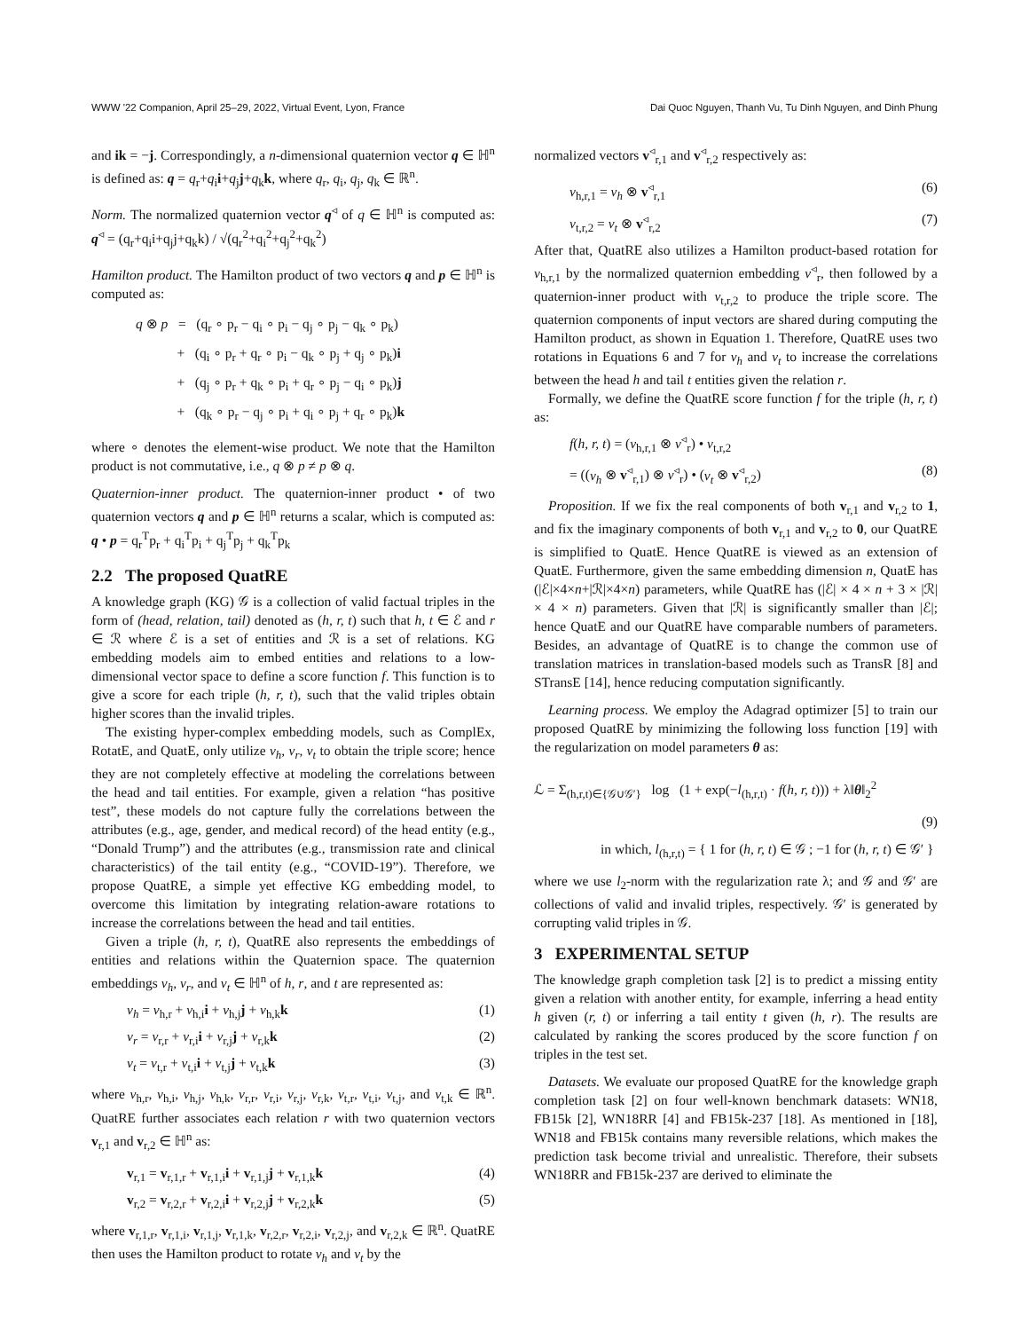WWW '22 Companion, April 25–29, 2022, Virtual Event, Lyon, France Dai Quoc Nguyen, Thanh Vu, Tu Dinh Nguyen, and Dinh Phung
and ik = −j. Correspondingly, a n-dimensional quaternion vector q ∈ ℍ<sup>n</sup> is defined as: q = q<sub>r</sub>+q<sub>i</sub>i+q<sub>j</sub>j+q<sub>k</sub>k, where q<sub>r</sub>, q<sub>i</sub>, q<sub>j</sub>, q<sub>k</sub> ∈ ℝ<sup>n</sup>.
Norm. The normalized quaternion vector q<sup>◃</sup> of q ∈ ℍ<sup>n</sup> is computed as: q<sup>◃</sup> = (q<sub>r</sub>+q<sub>i</sub>i+q<sub>j</sub>j+q<sub>k</sub>k) / √(q<sub>r</sub><sup>2</sup>+q<sub>i</sub><sup>2</sup>+q<sub>j</sub><sup>2</sup>+q<sub>k</sub><sup>2</sup>)
Hamilton product. The Hamilton product of two vectors q and p ∈ ℍ<sup>n</sup> is computed as:
q ⊗ p = (q<sub>r</sub> ∘ p<sub>r</sub> − q<sub>i</sub> ∘ p<sub>i</sub> − q<sub>j</sub> ∘ p<sub>j</sub> − q<sub>k</sub> ∘ p<sub>k</sub>)
+ (q<sub>i</sub> ∘ p<sub>r</sub> + q<sub>r</sub> ∘ p<sub>i</sub> − q<sub>k</sub> ∘ p<sub>j</sub> + q<sub>j</sub> ∘ p<sub>k</sub>)i
+ (q<sub>j</sub> ∘ p<sub>r</sub> + q<sub>k</sub> ∘ p<sub>i</sub> + q<sub>r</sub> ∘ p<sub>j</sub> − q<sub>i</sub> ∘ p<sub>k</sub>)j
+ (q<sub>k</sub> ∘ p<sub>r</sub> − q<sub>j</sub> ∘ p<sub>i</sub> + q<sub>i</sub> ∘ p<sub>j</sub> + q<sub>r</sub> ∘ p<sub>k</sub>)k
where ∘ denotes the element-wise product. We note that the Hamilton product is not commutative, i.e., q ⊗ p ≠ p ⊗ q.
Quaternion-inner product. The quaternion-inner product • of two quaternion vectors q and p ∈ ℍ<sup>n</sup> returns a scalar, which is computed as: q • p = q<sub>r</sub><sup>T</sup>p<sub>r</sub> + q<sub>i</sub><sup>T</sup>p<sub>i</sub> + q<sub>j</sub><sup>T</sup>p<sub>j</sub> + q<sub>k</sub><sup>T</sup>p<sub>k</sub>
2.2 The proposed QuatRE
A knowledge graph (KG) 𝒢 is a collection of valid factual triples in the form of (head, relation, tail) denoted as (h, r, t) such that h, t ∈ ℰ and r ∈ ℛ where ℰ is a set of entities and ℛ is a set of relations. KG embedding models aim to embed entities and relations to a low-dimensional vector space to define a score function f. This function is to give a score for each triple (h, r, t), such that the valid triples obtain higher scores than the invalid triples.
The existing hyper-complex embedding models, such as ComplEx, RotatE, and QuatE, only utilize v<sub>h</sub>, v<sub>r</sub>, v<sub>t</sub> to obtain the triple score; hence they are not completely effective at modeling the correlations between the head and tail entities. For example, given a relation “has positive test”, these models do not capture fully the correlations between the attributes (e.g., age, gender, and medical record) of the head entity (e.g., “Donald Trump”) and the attributes (e.g., transmission rate and clinical characteristics) of the tail entity (e.g., “COVID-19”). Therefore, we propose QuatRE, a simple yet effective KG embedding model, to overcome this limitation by integrating relation-aware rotations to increase the correlations between the head and tail entities.
Given a triple (h, r, t), QuatRE also represents the embeddings of entities and relations within the Quaternion space. The quaternion embeddings v<sub>h</sub>, v<sub>r</sub>, and v<sub>t</sub> ∈ ℍ<sup>n</sup> of h, r, and t are represented as:
v<sub>h</sub> = v<sub>h,r</sub> + v<sub>h,i</sub>i + v<sub>h,j</sub>j + v<sub>h,k</sub>k (1)
v<sub>r</sub> = v<sub>r,r</sub> + v<sub>r,i</sub>i + v<sub>r,j</sub>j + v<sub>r,k</sub>k (2)
v<sub>t</sub> = v<sub>t,r</sub> + v<sub>t,i</sub>i + v<sub>t,j</sub>j + v<sub>t,k</sub>k (3)
where v<sub>h,r</sub>, v<sub>h,i</sub>, v<sub>h,j</sub>, v<sub>h,k</sub>, v<sub>r,r</sub>, v<sub>r,i</sub>, v<sub>r,j</sub>, v<sub>r,k</sub>, v<sub>t,r</sub>, v<sub>t,i</sub>, v<sub>t,j</sub>, and v<sub>t,k</sub> ∈ ℝ<sup>n</sup>. QuatRE further associates each relation r with two quaternion vectors v<sub>r,1</sub> and v<sub>r,2</sub> ∈ ℍ<sup>n</sup> as:
v<sub>r,1</sub> = v<sub>r,1,r</sub> + v<sub>r,1,i</sub>i + v<sub>r,1,j</sub>j + v<sub>r,1,k</sub>k (4)
v<sub>r,2</sub> = v<sub>r,2,r</sub> + v<sub>r,2,i</sub>i + v<sub>r,2,j</sub>j + v<sub>r,2,k</sub>k (5)
where v<sub>r,1,r</sub>, v<sub>r,1,i</sub>, v<sub>r,1,j</sub>, v<sub>r,1,k</sub>, v<sub>r,2,r</sub>, v<sub>r,2,i</sub>, v<sub>r,2,j</sub>, and v<sub>r,2,k</sub> ∈ ℝ<sup>n</sup>. QuatRE then uses the Hamilton product to rotate v<sub>h</sub> and v<sub>t</sub> by the
normalized vectors v<sup>◃</sup><sub>r,1</sub> and v<sup>◃</sup><sub>r,2</sub> respectively as:
v<sub>h,r,1</sub> = v<sub>h</sub> ⊗ v<sup>◃</sup><sub>r,1</sub> (6)
v<sub>t,r,2</sub> = v<sub>t</sub> ⊗ v<sup>◃</sup><sub>r,2</sub> (7)
After that, QuatRE also utilizes a Hamilton product-based rotation for v<sub>h,r,1</sub> by the normalized quaternion embedding v<sup>◃</sup><sub>r</sub>, then followed by a quaternion-inner product with v<sub>t,r,2</sub> to produce the triple score. The quaternion components of input vectors are shared during computing the Hamilton product, as shown in Equation 1. Therefore, QuatRE uses two rotations in Equations 6 and 7 for v<sub>h</sub> and v<sub>t</sub> to increase the correlations between the head h and tail t entities given the relation r.
Formally, we define the QuatRE score function f for the triple (h, r, t) as:
f(h, r, t) = (v<sub>h,r,1</sub> ⊗ v<sup>◃</sup><sub>r</sub>) • v<sub>t,r,2</sub>
= ((v<sub>h</sub> ⊗ v<sup>◃</sup><sub>r,1</sub>) ⊗ v<sup>◃</sup><sub>r</sub>) • (v<sub>t</sub> ⊗ v<sup>◃</sup><sub>r,2</sub>) (8)
Proposition. If we fix the real components of both v<sub>r,1</sub> and v<sub>r,2</sub> to 1, and fix the imaginary components of both v<sub>r,1</sub> and v<sub>r,2</sub> to 0, our QuatRE is simplified to QuatE. Hence QuatRE is viewed as an extension of QuatE. Furthermore, given the same embedding dimension n, QuatE has (|ℰ|×4×n+|ℛ|×4×n) parameters, while QuatRE has (|ℰ| × 4 × n + 3 × |ℛ| × 4 × n) parameters. Given that |ℛ| is significantly smaller than |ℰ|; hence QuatE and our QuatRE have comparable numbers of parameters. Besides, an advantage of QuatRE is to change the common use of translation matrices in translation-based models such as TransR [8] and STransE [14], hence reducing computation significantly.
Learning process. We employ the Adagrad optimizer [5] to train our proposed QuatRE by minimizing the following loss function [19] with the regularization on model parameters θ as:
ℒ = Σ<sub>(h,r,t)∈{𝒢∪𝒢′}</sub> log (1 + exp(−l<sub>(h,r,t)</sub> · f(h, r, t))) + λ‖θ‖<sub>2</sub><sup>2</sup>
(9)
in which, l<sub>(h,r,t)</sub> = { 1 for (h, r, t) ∈ 𝒢 ; −1 for (h, r, t) ∈ 𝒢′ }
where we use l<sub>2</sub>-norm with the regularization rate λ; and 𝒢 and 𝒢′ are collections of valid and invalid triples, respectively. 𝒢′ is generated by corrupting valid triples in 𝒢.
3 EXPERIMENTAL SETUP
The knowledge graph completion task [2] is to predict a missing entity given a relation with another entity, for example, inferring a head entity h given (r, t) or inferring a tail entity t given (h, r). The results are calculated by ranking the scores produced by the score function f on triples in the test set.
Datasets. We evaluate our proposed QuatRE for the knowledge graph completion task [2] on four well-known benchmark datasets: WN18, FB15k [2], WN18RR [4] and FB15k-237 [18]. As mentioned in [18], WN18 and FB15k contains many reversible relations, which makes the prediction task become trivial and unrealistic. Therefore, their subsets WN18RR and FB15k-237 are derived to eliminate the